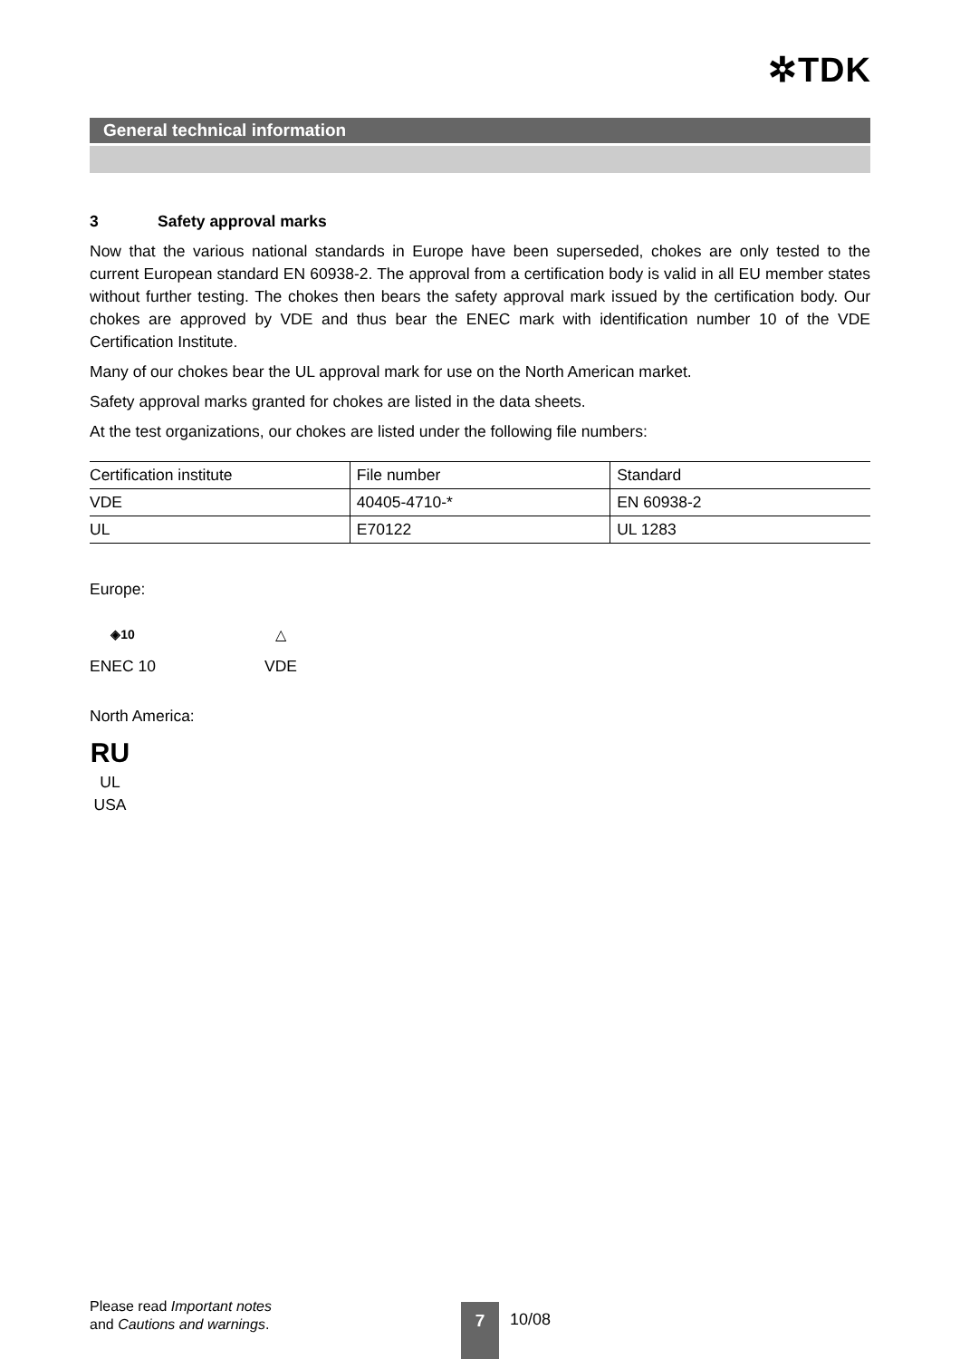✲TDK
General technical information
3 Safety approval marks
Now that the various national standards in Europe have been superseded, chokes are only tested to the current European standard EN 60938-2. The approval from a certification body is valid in all EU member states without further testing. The chokes then bears the safety approval mark issued by the certification body. Our chokes are approved by VDE and thus bear the ENEC mark with identification number 10 of the VDE Certification Institute.
Many of our chokes bear the UL approval mark for use on the North American market.
Safety approval marks granted for chokes are listed in the data sheets.
At the test organizations, our chokes are listed under the following file numbers:
| Certification institute | File number | Standard |
| VDE | 40405-4710-* | EN 60938-2 |
| UL | E70122 | UL 1283 |
Europe:
◈10
ENEC 10
△
VDE
North America:
RU
UL
USA
Please read Important notes
and Cautions and warnings.
7 10/08